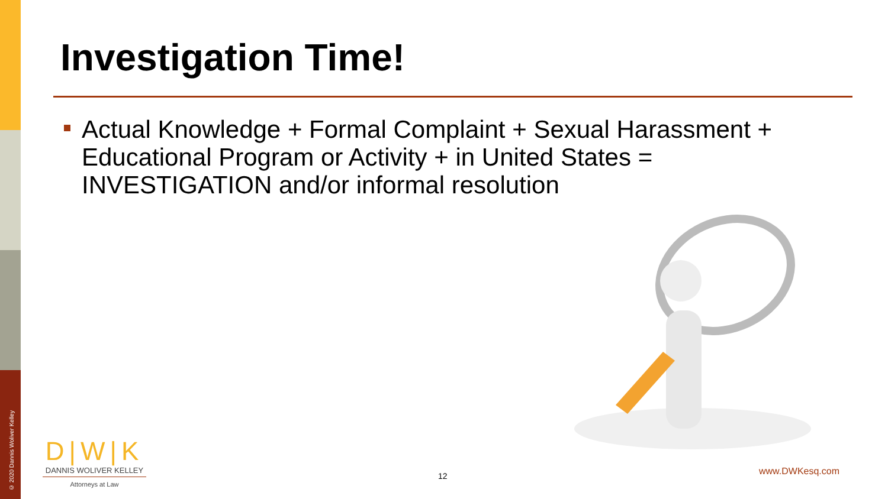© 2020 Dannis Woliver Kelley
Investigation Time!
Actual Knowledge + Formal Complaint + Sexual Harassment + Educational Program or Activity + in United States = INVESTIGATION and/or informal resolution
D|W|K
DANNIS WOLIVER KELLEY
Attorneys at Law
12 www.DWKesq.com